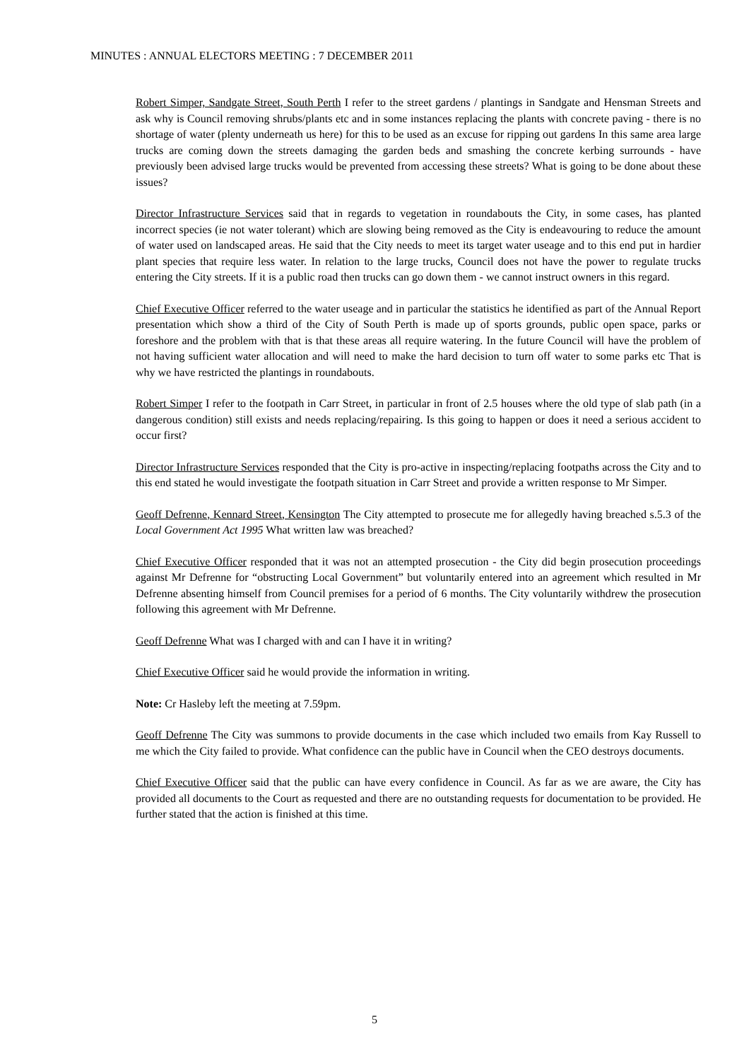MINUTES : ANNUAL ELECTORS MEETING : 7 DECEMBER 2011
Robert Simper, Sandgate Street, South Perth I refer to the street gardens / plantings in Sandgate and Hensman Streets and ask why is Council removing shrubs/plants etc and in some instances replacing the plants with concrete paving - there is no shortage of water (plenty underneath us here) for this to be used as an excuse for ripping out gardens In this same area large trucks are coming down the streets damaging the garden beds and smashing the concrete kerbing surrounds - have previously been advised large trucks would be prevented from accessing these streets? What is going to be done about these issues?
Director Infrastructure Services said that in regards to vegetation in roundabouts the City, in some cases, has planted incorrect species (ie not water tolerant) which are slowing being removed as the City is endeavouring to reduce the amount of water used on landscaped areas. He said that the City needs to meet its target water useage and to this end put in hardier plant species that require less water. In relation to the large trucks, Council does not have the power to regulate trucks entering the City streets. If it is a public road then trucks can go down them - we cannot instruct owners in this regard.
Chief Executive Officer referred to the water useage and in particular the statistics he identified as part of the Annual Report presentation which show a third of the City of South Perth is made up of sports grounds, public open space, parks or foreshore and the problem with that is that these areas all require watering. In the future Council will have the problem of not having sufficient water allocation and will need to make the hard decision to turn off water to some parks etc That is why we have restricted the plantings in roundabouts.
Robert Simper I refer to the footpath in Carr Street, in particular in front of 2.5 houses where the old type of slab path (in a dangerous condition) still exists and needs replacing/repairing. Is this going to happen or does it need a serious accident to occur first?
Director Infrastructure Services responded that the City is pro-active in inspecting/replacing footpaths across the City and to this end stated he would investigate the footpath situation in Carr Street and provide a written response to Mr Simper.
Geoff Defrenne, Kennard Street, Kensington The City attempted to prosecute me for allegedly having breached s.5.3 of the Local Government Act 1995 What written law was breached?
Chief Executive Officer responded that it was not an attempted prosecution - the City did begin prosecution proceedings against Mr Defrenne for “obstructing Local Government” but voluntarily entered into an agreement which resulted in Mr Defrenne absenting himself from Council premises for a period of 6 months. The City voluntarily withdrew the prosecution following this agreement with Mr Defrenne.
Geoff Defrenne What was I charged with and can I have it in writing?
Chief Executive Officer said he would provide the information in writing.
Note: Cr Hasleby left the meeting at 7.59pm.
Geoff Defrenne The City was summons to provide documents in the case which included two emails from Kay Russell to me which the City failed to provide. What confidence can the public have in Council when the CEO destroys documents.
Chief Executive Officer said that the public can have every confidence in Council. As far as we are aware, the City has provided all documents to the Court as requested and there are no outstanding requests for documentation to be provided. He further stated that the action is finished at this time.
5